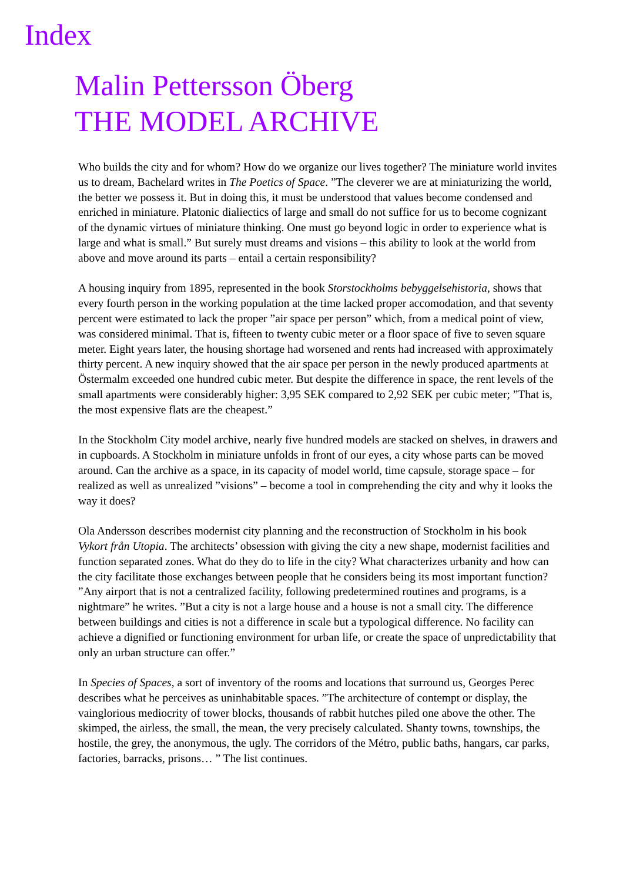Index
Malin Pettersson Öberg
THE MODEL ARCHIVE
Who builds the city and for whom? How do we organize our lives together? The miniature world invites us to dream, Bachelard writes in The Poetics of Space. ”The cleverer we are at miniaturizing the world, the better we possess it. But in doing this, it must be understood that values become condensed and enriched in miniature. Platonic dialiectics of large and small do not suffice for us to become cognizant of the dynamic virtues of miniature thinking. One must go beyond logic in order to experience what is large and what is small.” But surely must dreams and visions – this ability to look at the world from above and move around its parts – entail a certain responsibility?
A housing inquiry from 1895, represented in the book Storstockholms bebyggelsehistoria, shows that every fourth person in the working population at the time lacked proper accomodation, and that seventy percent were estimated to lack the proper ”air space per person” which, from a medical point of view, was considered minimal. That is, fifteen to twenty cubic meter or a floor space of five to seven square meter. Eight years later, the housing shortage had worsened and rents had increased with approximately thirty percent. A new inquiry showed that the air space per person in the newly produced apartments at Östermalm exceeded one hundred cubic meter. But despite the difference in space, the rent levels of the small apartments were considerably higher: 3,95 SEK compared to 2,92 SEK per cubic meter; ”That is, the most expensive flats are the cheapest.”
In the Stockholm City model archive, nearly five hundred models are stacked on shelves, in drawers and in cupboards. A Stockholm in miniature unfolds in front of our eyes, a city whose parts can be moved around. Can the archive as a space, in its capacity of model world, time capsule, storage space – for realized as well as unrealized ”visions” – become a tool in comprehending the city and why it looks the way it does?
Ola Andersson describes modernist city planning and the reconstruction of Stockholm in his book Vykort från Utopia. The architects’ obsession with giving the city a new shape, modernist facilities and function separated zones. What do they do to life in the city? What characterizes urbanity and how can the city facilitate those exchanges between people that he considers being its most important function? ”Any airport that is not a centralized facility, following predetermined routines and programs, is a nightmare” he writes. ”But a city is not a large house and a house is not a small city. The difference between buildings and cities is not a difference in scale but a typological difference. No facility can achieve a dignified or functioning environment for urban life, or create the space of unpredictability that only an urban structure can offer.”
In Species of Spaces, a sort of inventory of the rooms and locations that surround us, Georges Perec describes what he perceives as uninhabitable spaces. ”The architecture of contempt or display, the vainglorious mediocrity of tower blocks, thousands of rabbit hutches piled one above the other. The skimped, the airless, the small, the mean, the very precisely calculated. Shanty towns, townships, the hostile, the grey, the anonymous, the ugly. The corridors of the Métro, public baths, hangars, car parks, factories, barracks, prisons… ” The list continues.